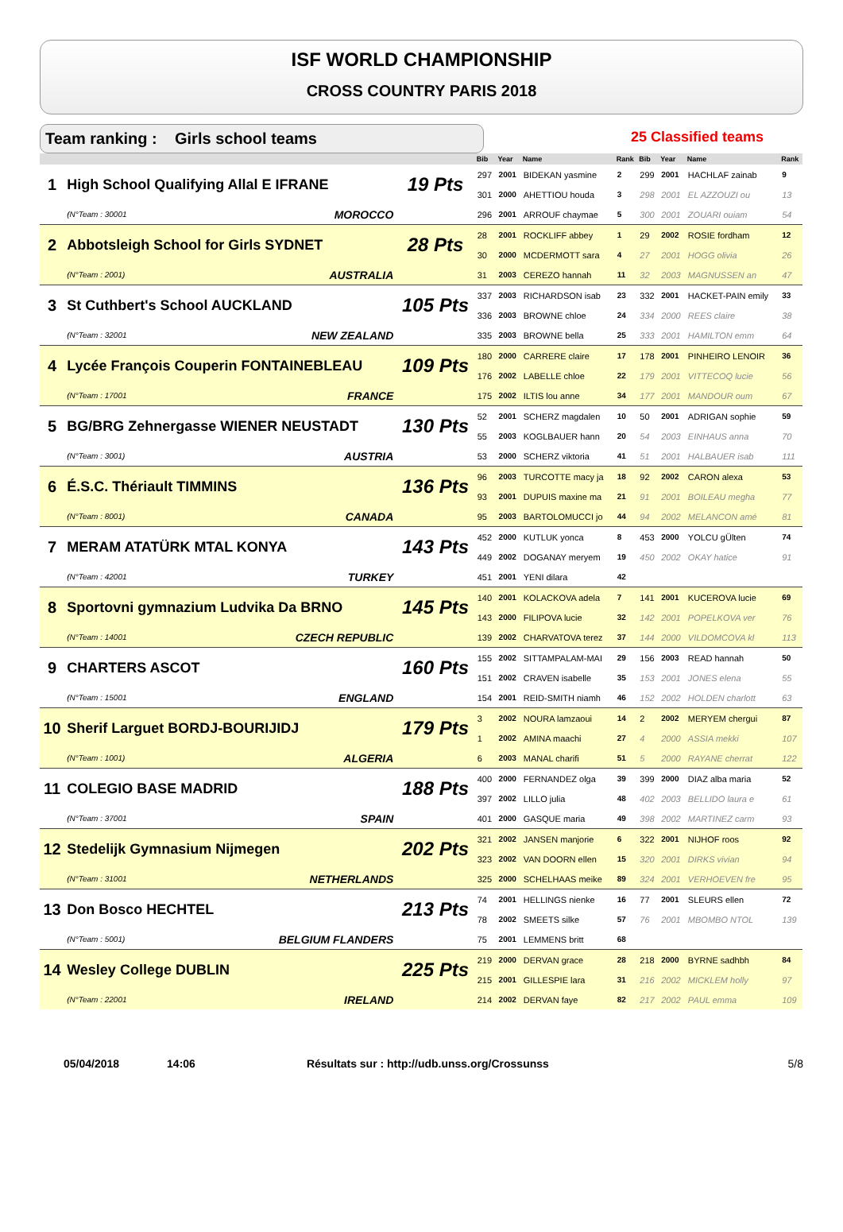ISF WORLD CHAMPIONSHIP
CROSS COUNTRY PARIS 2018
Team ranking : Girls school teams 25 Classified teams
| | | | | Bib | Year | Name | Rank | Bib | Year | Name | Rank |
| --- | --- | --- | --- | --- | --- | --- | --- | --- | --- | --- | --- |
| 1 | High School Qualifying Allal E IFRANE | | 19 Pts | 297 | 2001 | BIDEKAN yasmine | 2 | 299 | 2001 | HACHLAF zainab | 9 |
| | | | | 301 | 2000 | AHETTIOU houda | 3 | 298 | 2001 | EL AZZOUZI ou | 13 |
| | (N°Team : 30001 | MOROCCO | | 296 | 2001 | ARROUF chaymae | 5 | 300 | 2001 | ZOUARI ouiam | 54 |
| 2 | Abbotsleigh School for Girls SYDNET | | 28 Pts | 28 | 2001 | ROCKLIFF abbey | 1 | 29 | 2002 | ROSIE fordham | 12 |
| | | | | 30 | 2000 | MCDERMOTT sara | 4 | 27 | 2001 | HOGG olivia | 26 |
| | (N°Team : 2001) | AUSTRALIA | | 31 | 2003 | CEREZO hannah | 11 | 32 | 2003 | MAGNUSSEN an | 47 |
| 3 | St Cuthbert's School AUCKLAND | | 105 Pts | 337 | 2003 | RICHARDSON isab | 23 | 332 | 2001 | HACKET-PAIN emily | 33 |
| | | | | 336 | 2003 | BROWNE chloe | 24 | 334 | 2000 | REES claire | 38 |
| | (N°Team : 32001 | NEW ZEALAND | | 335 | 2003 | BROWNE bella | 25 | 333 | 2001 | HAMILTON emm | 64 |
| 4 | Lycée François Couperin FONTAINEBLEAU | | 109 Pts | 180 | 2000 | CARRERE claire | 17 | 178 | 2001 | PINHEIRO LENOIR | 36 |
| | | | | 176 | 2002 | LABELLE chloe | 22 | 179 | 2001 | VITTECOQ lucie | 56 |
| | (N°Team : 17001 | FRANCE | | 175 | 2002 | ILTIS lou anne | 34 | 177 | 2001 | MANDOUR oum | 67 |
| 5 | BG/BRG Zehnergasse WIENER NEUSTADT | | 130 Pts | 52 | 2001 | SCHERZ magdalen | 10 | 50 | 2001 | ADRIGAN sophie | 59 |
| | | | | 55 | 2003 | KOGLBAUER hann | 20 | 54 | 2003 | EINHAUS anna | 70 |
| | (N°Team : 3001) | AUSTRIA | | 53 | 2000 | SCHERZ viktoria | 41 | 51 | 2001 | HALBAUER isab | 111 |
| 6 | É.S.C. Thériault TIMMINS | | 136 Pts | 96 | 2003 | TURCOTTE macy ja | 18 | 92 | 2002 | CARON alexa | 53 |
| | | | | 93 | 2001 | DUPUIS maxine ma | 21 | 91 | 2001 | BOILEAU megha | 77 |
| | (N°Team : 8001) | CANADA | | 95 | 2003 | BARTOLOMUCCI jo | 44 | 94 | 2002 | MELANCON amé | 81 |
| 7 | MERAM ATATÜRK MTAL KONYA | | 143 Pts | 452 | 2000 | KUTLUK yonca | 8 | 453 | 2000 | YOLCU gÜlten | 74 |
| | | | | 449 | 2002 | DOGANAY meryem | 19 | 450 | 2002 | OKAY hatice | 91 |
| | (N°Team : 42001 | TURKEY | | 451 | 2001 | YENI dilara | 42 | | | | |
| 8 | Sportovni gymnazium Ludvika Da BRNO | | 145 Pts | 140 | 2001 | KOLACKOVA adela | 7 | 141 | 2001 | KUCEROVA lucie | 69 |
| | | | | 143 | 2000 | FILIPOVA lucie | 32 | 142 | 2001 | POPELKOVA ver | 76 |
| | (N°Team : 14001 | CZECH REPUBLIC | | 139 | 2002 | CHARVATOVA terez | 37 | 144 | 2000 | VILDOMCOVA kl | 113 |
| 9 | CHARTERS ASCOT | | 160 Pts | 155 | 2002 | SITTAMPALAM-MAI | 29 | 156 | 2003 | READ hannah | 50 |
| | | | | 151 | 2002 | CRAVEN isabelle | 35 | 153 | 2001 | JONES elena | 55 |
| | (N°Team : 15001 | ENGLAND | | 154 | 2001 | REID-SMITH niamh | 46 | 152 | 2002 | HOLDEN charlott | 63 |
| 10 | Sherif Larguet BORDJ-BOURIJIDJ | | 179 Pts | 3 | 2002 | NOURA lamzaoui | 14 | 2 | 2002 | MERYEM chergui | 87 |
| | | | | 1 | 2002 | AMINA maachi | 27 | 4 | 2000 | ASSIA mekki | 107 |
| | (N°Team : 1001) | ALGERIA | | 6 | 2003 | MANAL charifi | 51 | 5 | 2000 | RAYANE cherrat | 122 |
| 11 | COLEGIO BASE MADRID | | 188 Pts | 400 | 2000 | FERNANDEZ olga | 39 | 399 | 2000 | DIAZ alba maria | 52 |
| | | | | 397 | 2002 | LILLO julia | 48 | 402 | 2003 | BELLIDO laura e | 61 |
| | (N°Team : 37001 | SPAIN | | 401 | 2000 | GASQUE maria | 49 | 398 | 2002 | MARTINEZ carm | 93 |
| 12 | Stedelijk Gymnasium Nijmegen | | 202 Pts | 321 | 2002 | JANSEN manjorie | 6 | 322 | 2001 | NIJHOF roos | 92 |
| | | | | 323 | 2002 | VAN DOORN ellen | 15 | 320 | 2001 | DIRKS vivian | 94 |
| | (N°Team : 31001 | NETHERLANDS | | 325 | 2000 | SCHELHAAS meike | 89 | 324 | 2001 | VERHOEVEN fre | 95 |
| 13 | Don Bosco HECHTEL | | 213 Pts | 74 | 2001 | HELLINGS nienke | 16 | 77 | 2001 | SLEURS ellen | 72 |
| | | | | 78 | 2002 | SMEETS silke | 57 | 76 | 2001 | MBOMBO NTOL | 139 |
| | (N°Team : 5001) | BELGIUM FLANDERS | | 75 | 2001 | LEMMENS britt | 68 | | | | |
| 14 | Wesley College DUBLIN | | 225 Pts | 219 | 2000 | DERVAN grace | 28 | 218 | 2000 | BYRNE sadhbh | 84 |
| | | | | 215 | 2001 | GILLESPIE lara | 31 | 216 | 2002 | MICKLEM holly | 97 |
| | (N°Team : 22001 | IRELAND | | 214 | 2002 | DERVAN faye | 82 | 217 | 2002 | PAUL emma | 109 |
05/04/2018 14:06 Résultats sur : http://udb.unss.org/Crossunss 5/8